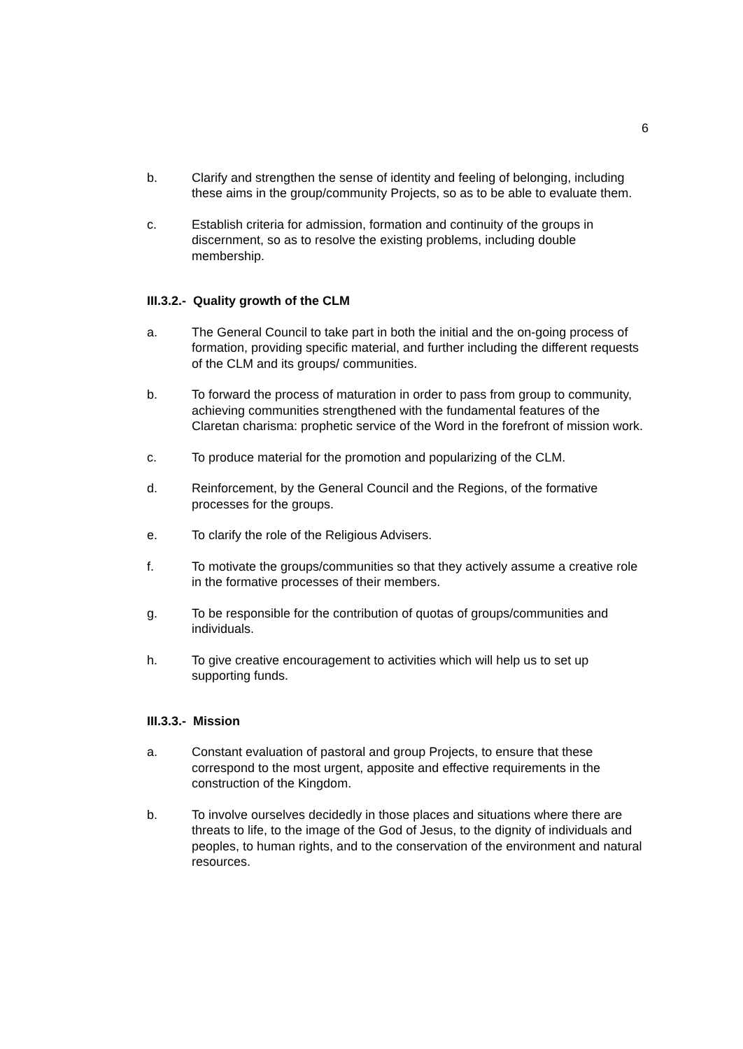6
b. Clarify and strengthen the sense of identity and feeling of belonging, including these aims in the group/community Projects, so as to be able to evaluate them.
c. Establish criteria for admission, formation and continuity of the groups in discernment, so as to resolve the existing problems, including double membership.
III.3.2.- Quality growth of the CLM
a. The General Council to take part in both the initial and the on-going process of formation, providing specific material, and further including the different requests of the CLM and its groups/ communities.
b. To forward the process of maturation in order to pass from group to community, achieving communities strengthened with the fundamental features of the Claretan charisma: prophetic service of the Word in the forefront of mission work.
c. To produce material for the promotion and popularizing of the CLM.
d. Reinforcement, by the General Council and the Regions, of the formative processes for the groups.
e. To clarify the role of the Religious Advisers.
f. To motivate the groups/communities so that they actively assume a creative role in the formative processes of their members.
g. To be responsible for the contribution of quotas of groups/communities and individuals.
h. To give creative encouragement to activities which will help us to set up supporting funds.
III.3.3.- Mission
a. Constant evaluation of pastoral and group Projects, to ensure that these correspond to the most urgent, apposite and effective requirements in the construction of the Kingdom.
b. To involve ourselves decidedly in those places and situations where there are threats to life, to the image of the God of Jesus, to the dignity of individuals and peoples, to human rights, and to the conservation of the environment and natural resources.